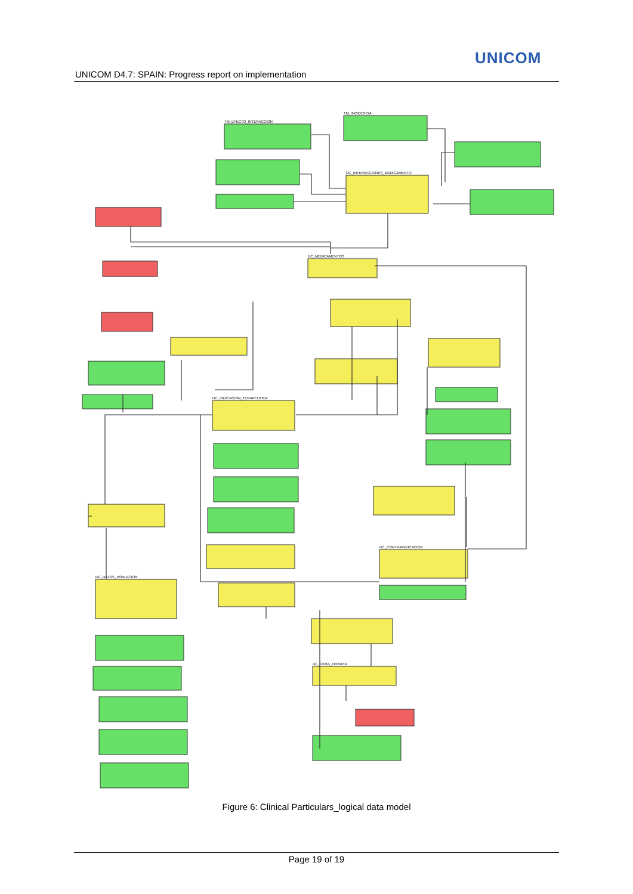UNICOM
UNICOM D4.7: SPAIN: Progress report on implementation
TM_EFECTO_INTERACCION
TM_INCIDENCIA
DC_INTERACCIONES_MEDICAMENTO
DC_MEDICAMENTOS
DC_INDICACION_TERAPEUTICA
DC_CONTRAINDICACION
DC_DATOS_POBLACION
DC_OTRA_TERAPIA
Figure 6: Clinical Particulars_logical data model
Page 19 of 19